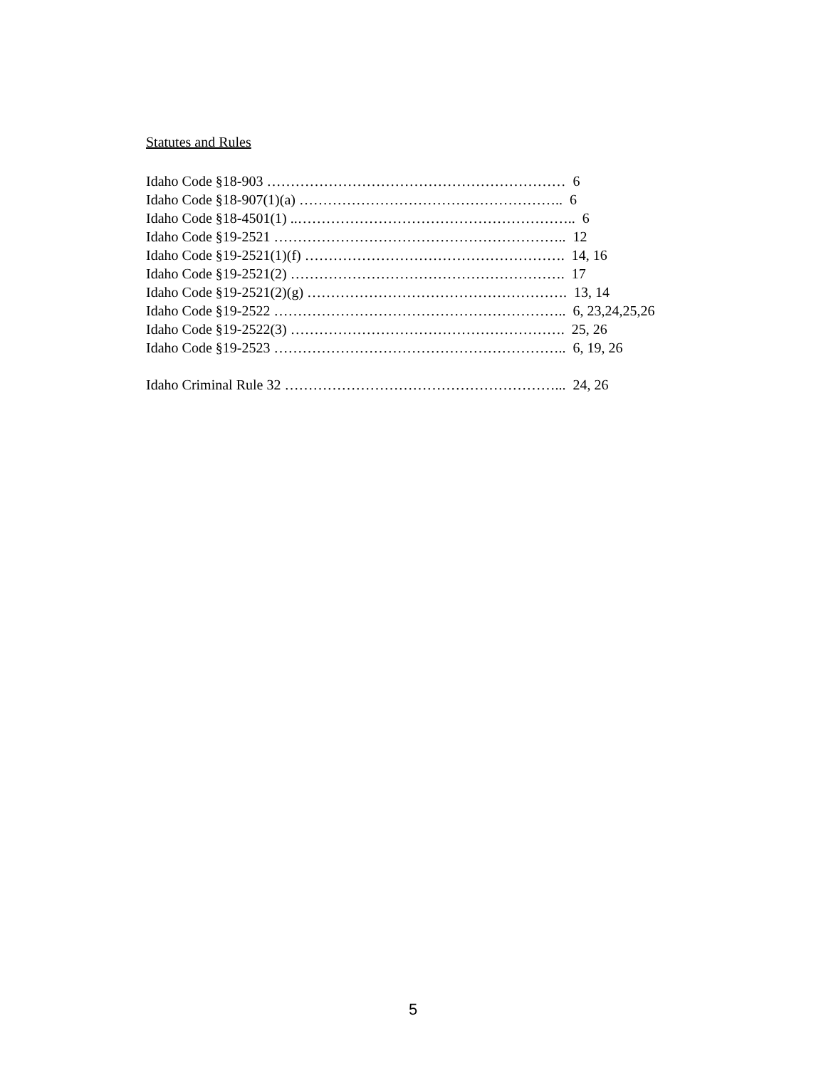Statutes and Rules
Idaho Code §18-903 ……………………………………………………… 6
Idaho Code §18-907(1)(a) ……………………………………………….. 6
Idaho Code §18-4501(1) ..………………………………………………….. 6
Idaho Code §19-2521 …………………………………………………….. 12
Idaho Code §19-2521(1)(f) ………………………………………………. 14, 16
Idaho Code §19-2521(2) …………………………………………………. 17
Idaho Code §19-2521(2)(g) ………………………………………………. 13, 14
Idaho Code §19-2522 …………………………………………………….. 6, 23,24,25,26
Idaho Code §19-2522(3) …………………………………………………. 25, 26
Idaho Code §19-2523 …………………………………………………….. 6, 19, 26
Idaho Criminal Rule 32 …………………………………………………... 24, 26
5